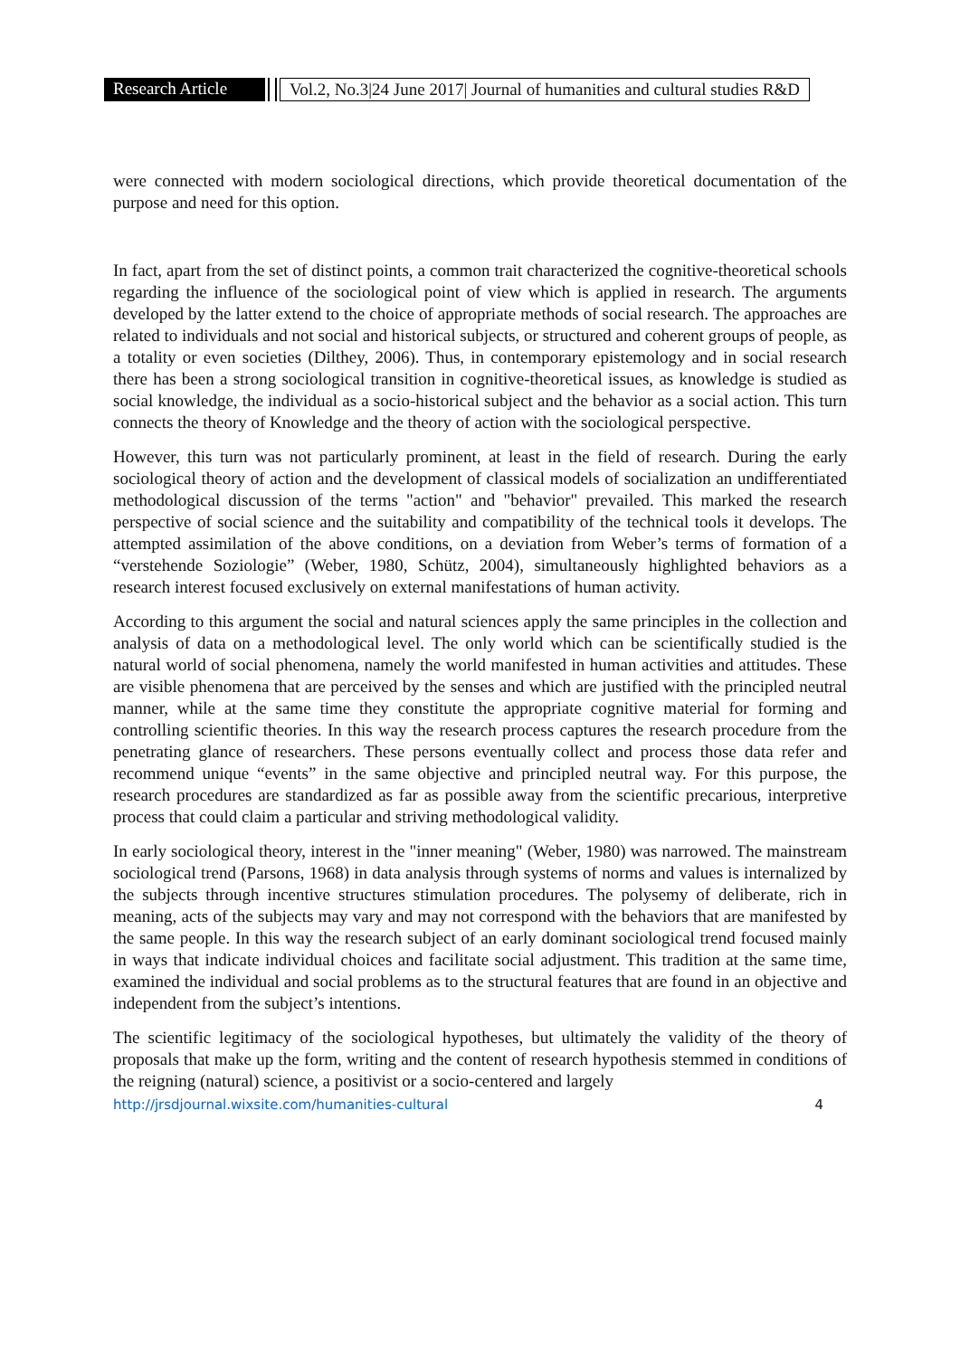Research Article
Vol.2, No.3|24 June 2017| Journal of humanities and cultural studies R&D
were connected with modern sociological directions, which provide theoretical documentation of the purpose and need for this option.
In fact, apart from the set of distinct points, a common trait characterized the cognitive-theoretical schools regarding the influence of the sociological point of view which is applied in research. The arguments developed by the latter extend to the choice of appropriate methods of social research. The approaches are related to individuals and not social and historical subjects, or structured and coherent groups of people, as a totality or even societies (Dilthey, 2006). Thus, in contemporary epistemology and in social research there has been a strong sociological transition in cognitive-theoretical issues, as knowledge is studied as social knowledge, the individual as a socio-historical subject and the behavior as a social action. This turn connects the theory of Knowledge and the theory of action with the sociological perspective.
However, this turn was not particularly prominent, at least in the field of research. During the early sociological theory of action and the development of classical models of socialization an undifferentiated methodological discussion of the terms "action" and "behavior" prevailed. This marked the research perspective of social science and the suitability and compatibility of the technical tools it develops. The attempted assimilation of the above conditions, on a deviation from Weber’s terms of formation of a “verstehende Soziologie” (Weber, 1980, Schütz, 2004), simultaneously highlighted behaviors as a research interest focused exclusively on external manifestations of human activity.
According to this argument the social and natural sciences apply the same principles in the collection and analysis of data on a methodological level. The only world which can be scientifically studied is the natural world of social phenomena, namely the world manifested in human activities and attitudes. These are visible phenomena that are perceived by the senses and which are justified with the principled neutral manner, while at the same time they constitute the appropriate cognitive material for forming and controlling scientific theories. In this way the research process captures the research procedure from the penetrating glance of researchers. These persons eventually collect and process those data refer and recommend unique “events” in the same objective and principled neutral way. For this purpose, the research procedures are standardized as far as possible away from the scientific precarious, interpretive process that could claim a particular and striving methodological validity.
In early sociological theory, interest in the "inner meaning" (Weber, 1980) was narrowed. The mainstream sociological trend (Parsons, 1968) in data analysis through systems of norms and values is internalized by the subjects through incentive structures stimulation procedures. The polysemy of deliberate, rich in meaning, acts of the subjects may vary and may not correspond with the behaviors that are manifested by the same people. In this way the research subject of an early dominant sociological trend focused mainly in ways that indicate individual choices and facilitate social adjustment. This tradition at the same time, examined the individual and social problems as to the structural features that are found in an objective and independent from the subject’s intentions.
The scientific legitimacy of the sociological hypotheses, but ultimately the validity of the theory of proposals that make up the form, writing and the content of research hypothesis stemmed in conditions of the reigning (natural) science, a positivist or a socio-centered and largely
http://jrsdjournal.wixsite.com/humanities-cultural 4